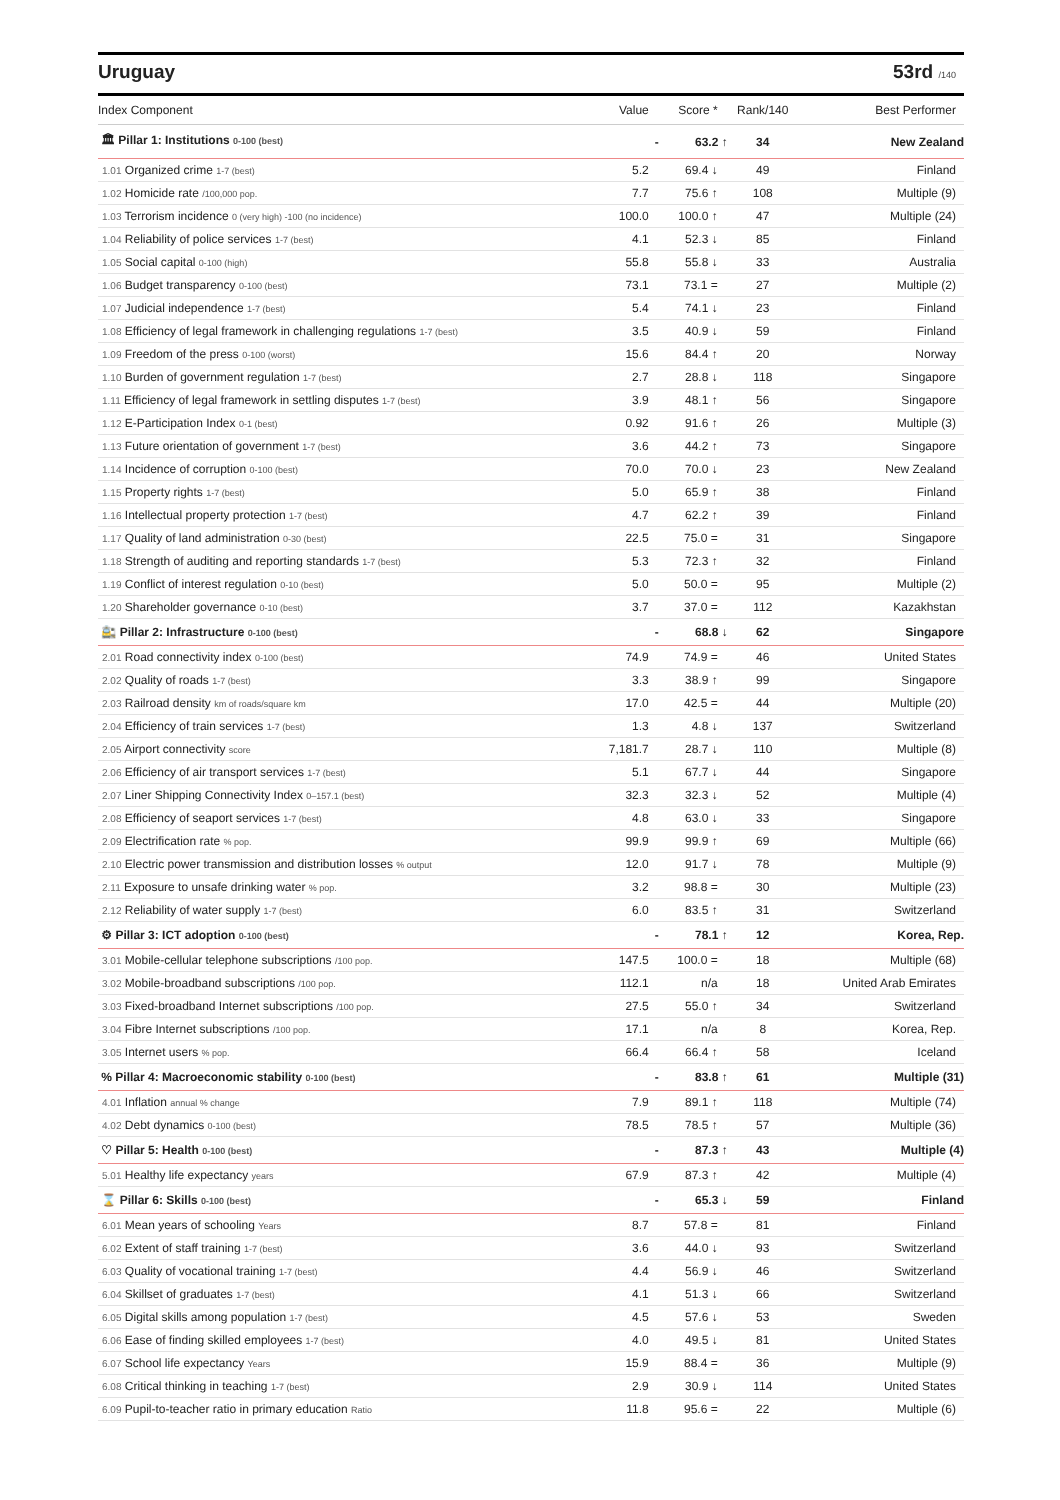Uruguay 53rd /140
| Index Component | Value | Score * | Rank/140 | Best Performer |
| --- | --- | --- | --- | --- |
| 🏛 Pillar 1: Institutions 0-100 (best) | - | 63.2 ↑ | 34 | New Zealand |
| 1.01 Organized crime 1-7 (best) | 5.2 | 69.4 ↓ | 49 | Finland |
| 1.02 Homicide rate /100,000 pop. | 7.7 | 75.6 ↑ | 108 | Multiple (9) |
| 1.03 Terrorism incidence 0 (very high) -100 (no incidence) | 100.0 | 100.0 ↑ | 47 | Multiple (24) |
| 1.04 Reliability of police services 1-7 (best) | 4.1 | 52.3 ↓ | 85 | Finland |
| 1.05 Social capital 0-100 (high) | 55.8 | 55.8 ↓ | 33 | Australia |
| 1.06 Budget transparency 0-100 (best) | 73.1 | 73.1 = | 27 | Multiple (2) |
| 1.07 Judicial independence 1-7 (best) | 5.4 | 74.1 ↓ | 23 | Finland |
| 1.08 Efficiency of legal framework in challenging regulations 1-7 (best) | 3.5 | 40.9 ↓ | 59 | Finland |
| 1.09 Freedom of the press 0-100 (worst) | 15.6 | 84.4 ↑ | 20 | Norway |
| 1.10 Burden of government regulation 1-7 (best) | 2.7 | 28.8 ↓ | 118 | Singapore |
| 1.11 Efficiency of legal framework in settling disputes 1-7 (best) | 3.9 | 48.1 ↑ | 56 | Singapore |
| 1.12 E-Participation Index 0-1 (best) | 0.92 | 91.6 ↑ | 26 | Multiple (3) |
| 1.13 Future orientation of government 1-7 (best) | 3.6 | 44.2 ↑ | 73 | Singapore |
| 1.14 Incidence of corruption 0-100 (best) | 70.0 | 70.0 ↓ | 23 | New Zealand |
| 1.15 Property rights 1-7 (best) | 5.0 | 65.9 ↑ | 38 | Finland |
| 1.16 Intellectual property protection 1-7 (best) | 4.7 | 62.2 ↑ | 39 | Finland |
| 1.17 Quality of land administration 0-30 (best) | 22.5 | 75.0 = | 31 | Singapore |
| 1.18 Strength of auditing and reporting standards 1-7 (best) | 5.3 | 72.3 ↑ | 32 | Finland |
| 1.19 Conflict of interest regulation 0-10 (best) | 5.0 | 50.0 = | 95 | Multiple (2) |
| 1.20 Shareholder governance 0-10 (best) | 3.7 | 37.0 = | 112 | Kazakhstan |
| 🚉 Pillar 2: Infrastructure 0-100 (best) | - | 68.8 ↓ | 62 | Singapore |
| 2.01 Road connectivity index 0-100 (best) | 74.9 | 74.9 = | 46 | United States |
| 2.02 Quality of roads 1-7 (best) | 3.3 | 38.9 ↑ | 99 | Singapore |
| 2.03 Railroad density km of roads/square km | 17.0 | 42.5 = | 44 | Multiple (20) |
| 2.04 Efficiency of train services 1-7 (best) | 1.3 | 4.8 ↓ | 137 | Switzerland |
| 2.05 Airport connectivity score | 7,181.7 | 28.7 ↓ | 110 | Multiple (8) |
| 2.06 Efficiency of air transport services 1-7 (best) | 5.1 | 67.7 ↓ | 44 | Singapore |
| 2.07 Liner Shipping Connectivity Index 0–157.1 (best) | 32.3 | 32.3 ↓ | 52 | Multiple (4) |
| 2.08 Efficiency of seaport services 1-7 (best) | 4.8 | 63.0 ↓ | 33 | Singapore |
| 2.09 Electrification rate % pop. | 99.9 | 99.9 ↑ | 69 | Multiple (66) |
| 2.10 Electric power transmission and distribution losses % output | 12.0 | 91.7 ↓ | 78 | Multiple (9) |
| 2.11 Exposure to unsafe drinking water % pop. | 3.2 | 98.8 = | 30 | Multiple (23) |
| 2.12 Reliability of water supply 1-7 (best) | 6.0 | 83.5 ↑ | 31 | Switzerland |
| ⚙ Pillar 3: ICT adoption 0-100 (best) | - | 78.1 ↑ | 12 | Korea, Rep. |
| 3.01 Mobile-cellular telephone subscriptions /100 pop. | 147.5 | 100.0 = | 18 | Multiple (68) |
| 3.02 Mobile-broadband subscriptions /100 pop. | 112.1 | n/a | 18 | United Arab Emirates |
| 3.03 Fixed-broadband Internet subscriptions /100 pop. | 27.5 | 55.0 ↑ | 34 | Switzerland |
| 3.04 Fibre Internet subscriptions /100 pop. | 17.1 | n/a | 8 | Korea, Rep. |
| 3.05 Internet users % pop. | 66.4 | 66.4 ↑ | 58 | Iceland |
| % Pillar 4: Macroeconomic stability 0-100 (best) | - | 83.8 ↑ | 61 | Multiple (31) |
| 4.01 Inflation annual % change | 7.9 | 89.1 ↑ | 118 | Multiple (74) |
| 4.02 Debt dynamics 0-100 (best) | 78.5 | 78.5 ↑ | 57 | Multiple (36) |
| ♡ Pillar 5: Health 0-100 (best) | - | 87.3 ↑ | 43 | Multiple (4) |
| 5.01 Healthy life expectancy years | 67.9 | 87.3 ↑ | 42 | Multiple (4) |
| ⌛ Pillar 6: Skills 0-100 (best) | - | 65.3 ↓ | 59 | Finland |
| 6.01 Mean years of schooling Years | 8.7 | 57.8 = | 81 | Finland |
| 6.02 Extent of staff training 1-7 (best) | 3.6 | 44.0 ↓ | 93 | Switzerland |
| 6.03 Quality of vocational training 1-7 (best) | 4.4 | 56.9 ↓ | 46 | Switzerland |
| 6.04 Skillset of graduates 1-7 (best) | 4.1 | 51.3 ↓ | 66 | Switzerland |
| 6.05 Digital skills among population 1-7 (best) | 4.5 | 57.6 ↓ | 53 | Sweden |
| 6.06 Ease of finding skilled employees 1-7 (best) | 4.0 | 49.5 ↓ | 81 | United States |
| 6.07 School life expectancy Years | 15.9 | 88.4 = | 36 | Multiple (9) |
| 6.08 Critical thinking in teaching 1-7 (best) | 2.9 | 30.9 ↓ | 114 | United States |
| 6.09 Pupil-to-teacher ratio in primary education Ratio | 11.8 | 95.6 = | 22 | Multiple (6) |